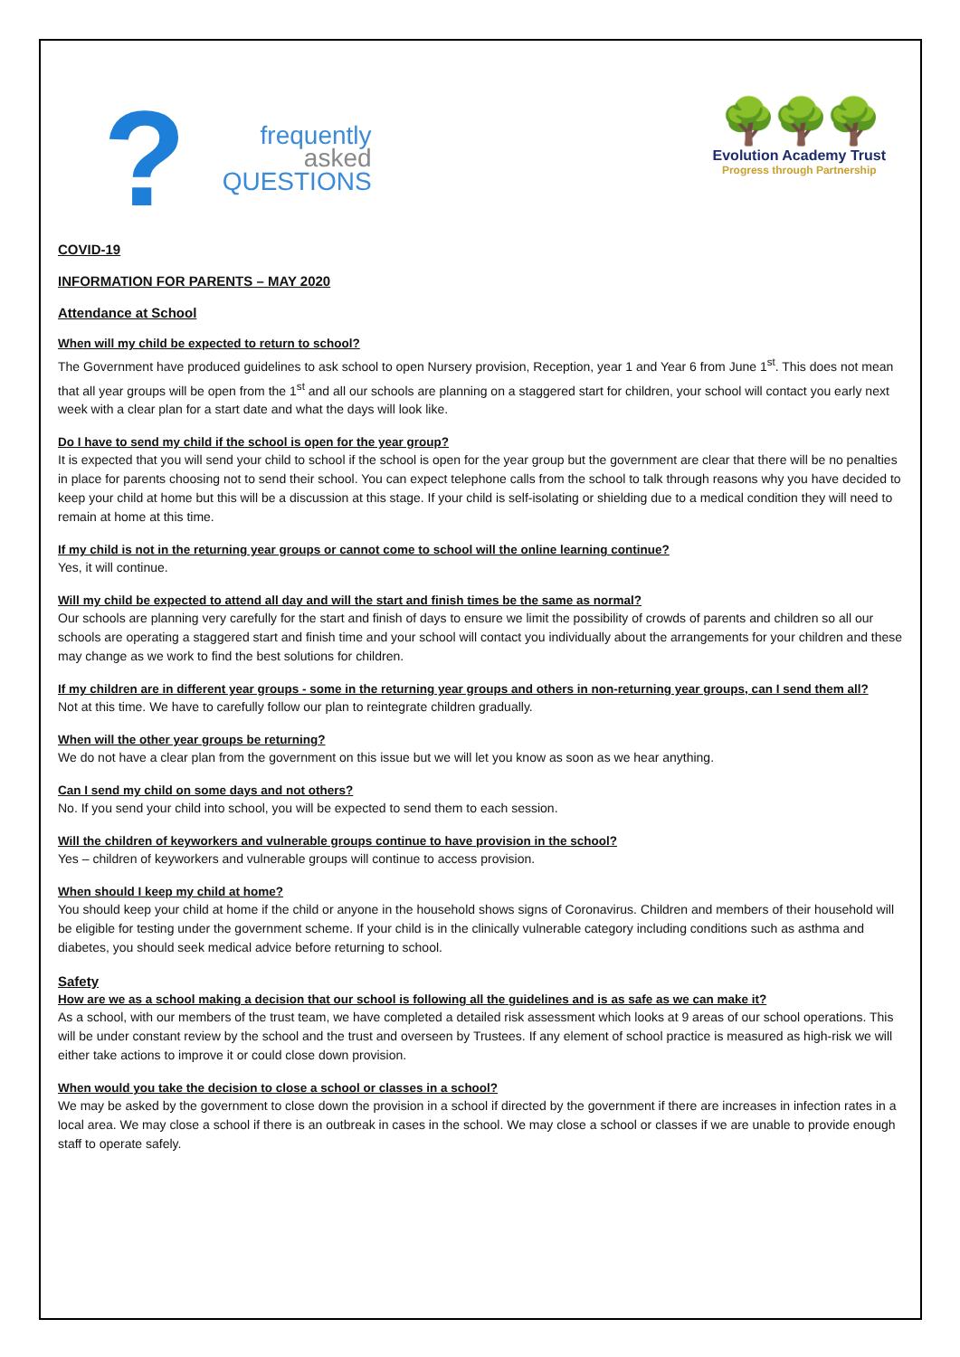?
frequently
asked
QUESTIONS
🌳🌳🌳
Evolution Academy Trust
Progress through Partnership
COVID-19
INFORMATION FOR PARENTS – MAY 2020
Attendance at School
When will my child be expected to return to school?
The Government have produced guidelines to ask school to open Nursery provision, Reception, year 1 and Year 6 from June 1<sup>st</sup>. This does not mean that all year groups will be open from the 1<sup>st</sup> and all our schools are planning on a staggered start for children, your school will contact you early next week with a clear plan for a start date and what the days will look like.
Do I have to send my child if the school is open for the year group?
It is expected that you will send your child to school if the school is open for the year group but the government are clear that there will be no penalties in place for parents choosing not to send their school. You can expect telephone calls from the school to talk through reasons why you have decided to keep your child at home but this will be a discussion at this stage. If your child is self-isolating or shielding due to a medical condition they will need to remain at home at this time.
If my child is not in the returning year groups or cannot come to school will the online learning continue?
Yes, it will continue.
Will my child be expected to attend all day and will the start and finish times be the same as normal?
Our schools are planning very carefully for the start and finish of days to ensure we limit the possibility of crowds of parents and children so all our schools are operating a staggered start and finish time and your school will contact you individually about the arrangements for your children and these may change as we work to find the best solutions for children.
If my children are in different year groups - some in the returning year groups and others in non-returning year groups, can I send them all?
Not at this time. We have to carefully follow our plan to reintegrate children gradually.
When will the other year groups be returning?
We do not have a clear plan from the government on this issue but we will let you know as soon as we hear anything.
Can I send my child on some days and not others?
No. If you send your child into school, you will be expected to send them to each session.
Will the children of keyworkers and vulnerable groups continue to have provision in the school?
Yes – children of keyworkers and vulnerable groups will continue to access provision.
When should I keep my child at home?
You should keep your child at home if the child or anyone in the household shows signs of Coronavirus. Children and members of their household will be eligible for testing under the government scheme. If your child is in the clinically vulnerable category including conditions such as asthma and diabetes, you should seek medical advice before returning to school.
Safety
How are we as a school making a decision that our school is following all the guidelines and is as safe as we can make it?
As a school, with our members of the trust team, we have completed a detailed risk assessment which looks at 9 areas of our school operations. This will be under constant review by the school and the trust and overseen by Trustees. If any element of school practice is measured as high-risk we will either take actions to improve it or could close down provision.
When would you take the decision to close a school or classes in a school?
We may be asked by the government to close down the provision in a school if directed by the government if there are increases in infection rates in a local area. We may close a school if there is an outbreak in cases in the school. We may close a school or classes if we are unable to provide enough staff to operate safely.